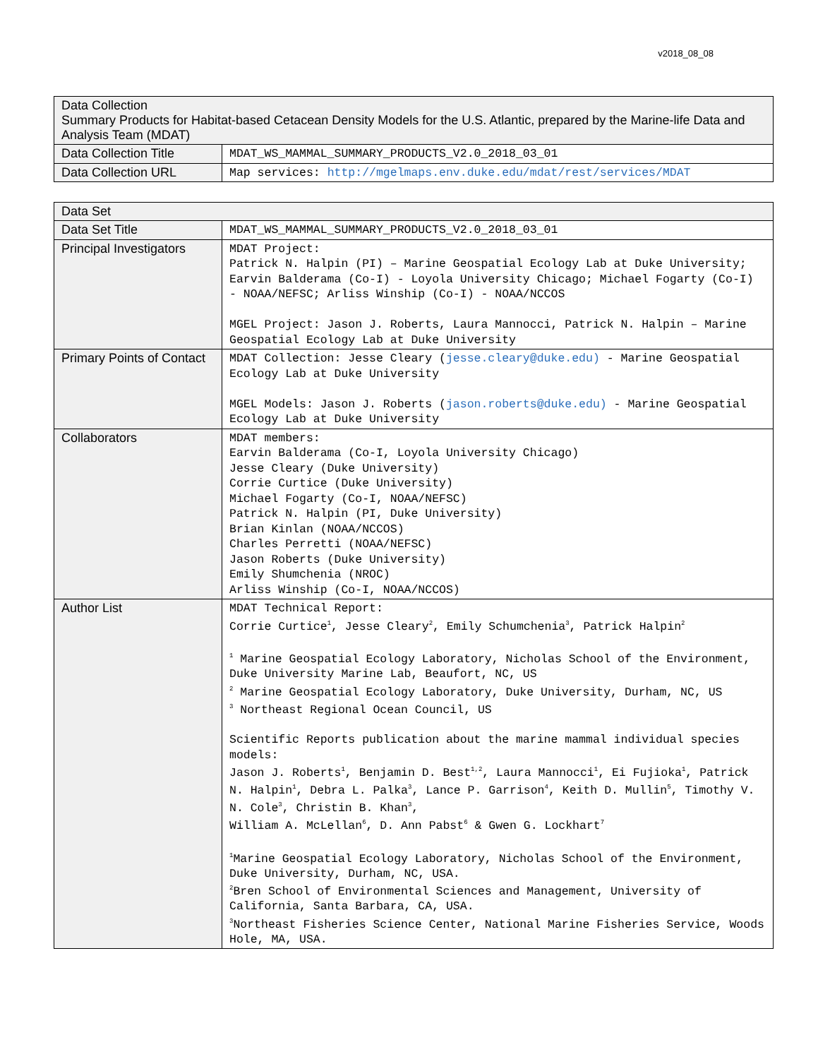v2018_08_08
| Data Collection Summary Products for Habitat-based Cetacean Density Models for the U.S. Atlantic, prepared by the Marine-life Data and Analysis Team (MDAT) | |
| Data Collection Title | MDAT_WS_MAMMAL_SUMMARY_PRODUCTS_V2.0_2018_03_01 |
| Data Collection URL | Map services: http://mgelmaps.env.duke.edu/mdat/rest/services/MDAT |
| Data Set | |
| Data Set Title | MDAT_WS_MAMMAL_SUMMARY_PRODUCTS_V2.0_2018_03_01 |
| Principal Investigators | MDAT Project: Patrick N. Halpin (PI) – Marine Geospatial Ecology Lab at Duke University; Earvin Balderama (Co-I) - Loyola University Chicago; Michael Fogarty (Co-I) - NOAA/NEFSC; Arliss Winship (Co-I) - NOAA/NCCOS MGEL Project: Jason J. Roberts, Laura Mannocci, Patrick N. Halpin – Marine Geospatial Ecology Lab at Duke University |
| Primary Points of Contact | MDAT Collection: Jesse Cleary ( jesse.cleary@duke.edu) - Marine Geospatial Ecology Lab at Duke University MGEL Models: Jason J. Roberts ( jason.roberts@duke.edu) - Marine Geospatial Ecology Lab at Duke University |
| Collaborators | MDAT members: Earvin Balderama (Co-I, Loyola University Chicago) Jesse Cleary (Duke University) Corrie Curtice (Duke University) Michael Fogarty (Co-I, NOAA/NEFSC) Patrick N. Halpin (PI, Duke University) Brian Kinlan (NOAA/NCCOS) Charles Perretti (NOAA/NEFSC) Jason Roberts (Duke University) Emily Shumchenia (NROC) Arliss Winship (Co-I, NOAA/NCCOS) |
| Author List | MDAT Technical Report: Corrie Curtice<sup>1</sup>, Jesse Cleary<sup>2</sup>, Emily Schumchenia<sup>3</sup>, Patrick Halpin<sup>2</sup> <sup>1</sup> Marine Geospatial Ecology Laboratory, Nicholas School of the Environment, Duke University Marine Lab, Beaufort, NC, US <sup>2</sup> Marine Geospatial Ecology Laboratory, Duke University, Durham, NC, US <sup>3</sup> Northeast Regional Ocean Council, US Scientific Reports publication about the marine mammal individual species models: Jason J. Roberts<sup>1</sup>, Benjamin D. Best<sup>1,2</sup>, Laura Mannocci<sup>1</sup>, Ei Fujioka<sup>1</sup>, Patrick N. Halpin<sup>1</sup>, Debra L. Palka<sup>3</sup>, Lance P. Garrison<sup>4</sup>, Keith D. Mullin<sup>5</sup>, Timothy V. N. Cole<sup>3</sup>, Christin B. Khan<sup>3</sup>, William A. McLellan<sup>6</sup>, D. Ann Pabst<sup>6</sup> & Gwen G. Lockhart<sup>7</sup> <sup>1</sup> Marine Geospatial Ecology Laboratory, Nicholas School of the Environment, Duke University, Durham, NC, USA. <sup>2</sup> Bren School of Environmental Sciences and Management, University of California, Santa Barbara, CA, USA. <sup>3</sup> Northeast Fisheries Science Center, National Marine Fisheries Service, Woods Hole, MA, USA. |